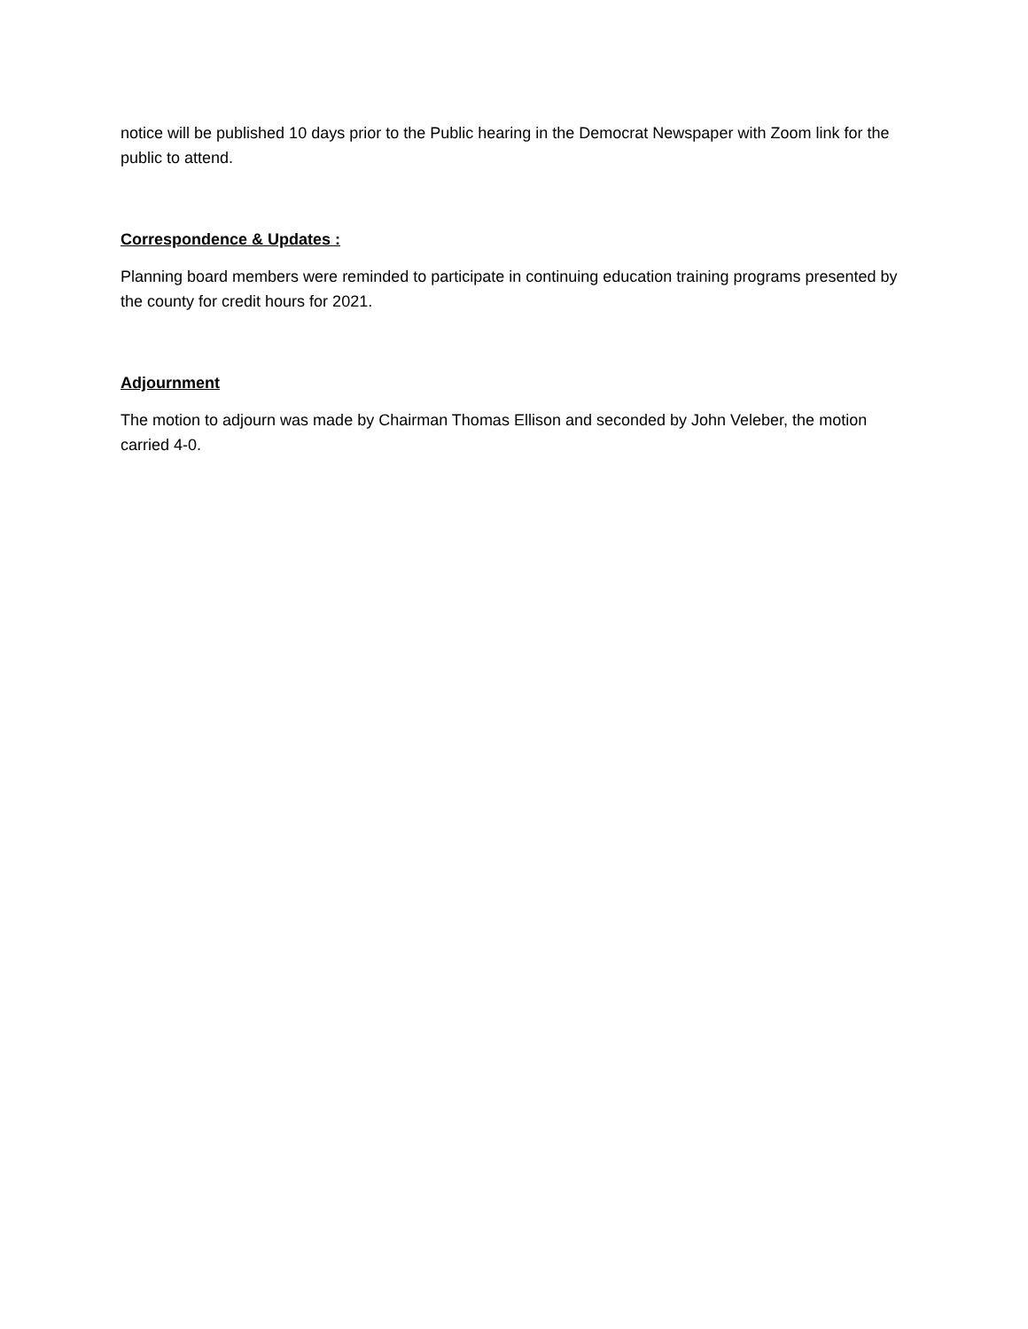notice will be published 10 days prior to the Public hearing in the Democrat Newspaper with Zoom link for the public to attend.
Correspondence & Updates :
Planning board members were reminded to participate in continuing education training programs presented by the county for credit hours for 2021.
Adjournment
The motion to adjourn was made by Chairman Thomas Ellison and seconded by John Veleber, the motion carried 4-0.